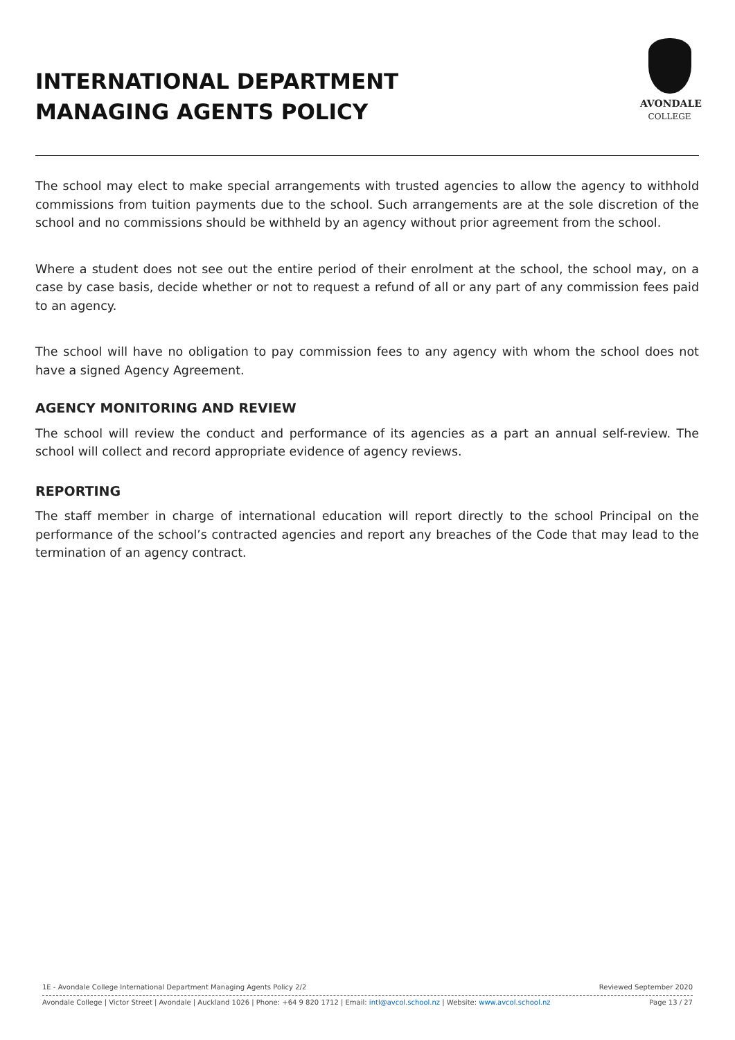INTERNATIONAL DEPARTMENT
MANAGING AGENTS POLICY
AVONDALE
COLLEGE
The school may elect to make special arrangements with trusted agencies to allow the agency to withhold commissions from tuition payments due to the school. Such arrangements are at the sole discretion of the school and no commissions should be withheld by an agency without prior agreement from the school.
Where a student does not see out the entire period of their enrolment at the school, the school may, on a case by case basis, decide whether or not to request a refund of all or any part of any commission fees paid to an agency.
The school will have no obligation to pay commission fees to any agency with whom the school does not have a signed Agency Agreement.
AGENCY MONITORING AND REVIEW
The school will review the conduct and performance of its agencies as a part an annual self-review. The school will collect and record appropriate evidence of agency reviews.
REPORTING
The staff member in charge of international education will report directly to the school Principal on the performance of the school’s contracted agencies and report any breaches of the Code that may lead to the termination of an agency contract.
1E - Avondale College International Department Managing Agents Policy 2/2 Reviewed September 2020
Avondale College | Victor Street | Avondale | Auckland 1026 | Phone: +64 9 820 1712 | Email: intl@avcol.school.nz | Website: www.avcol.school.nz Page 13 / 27